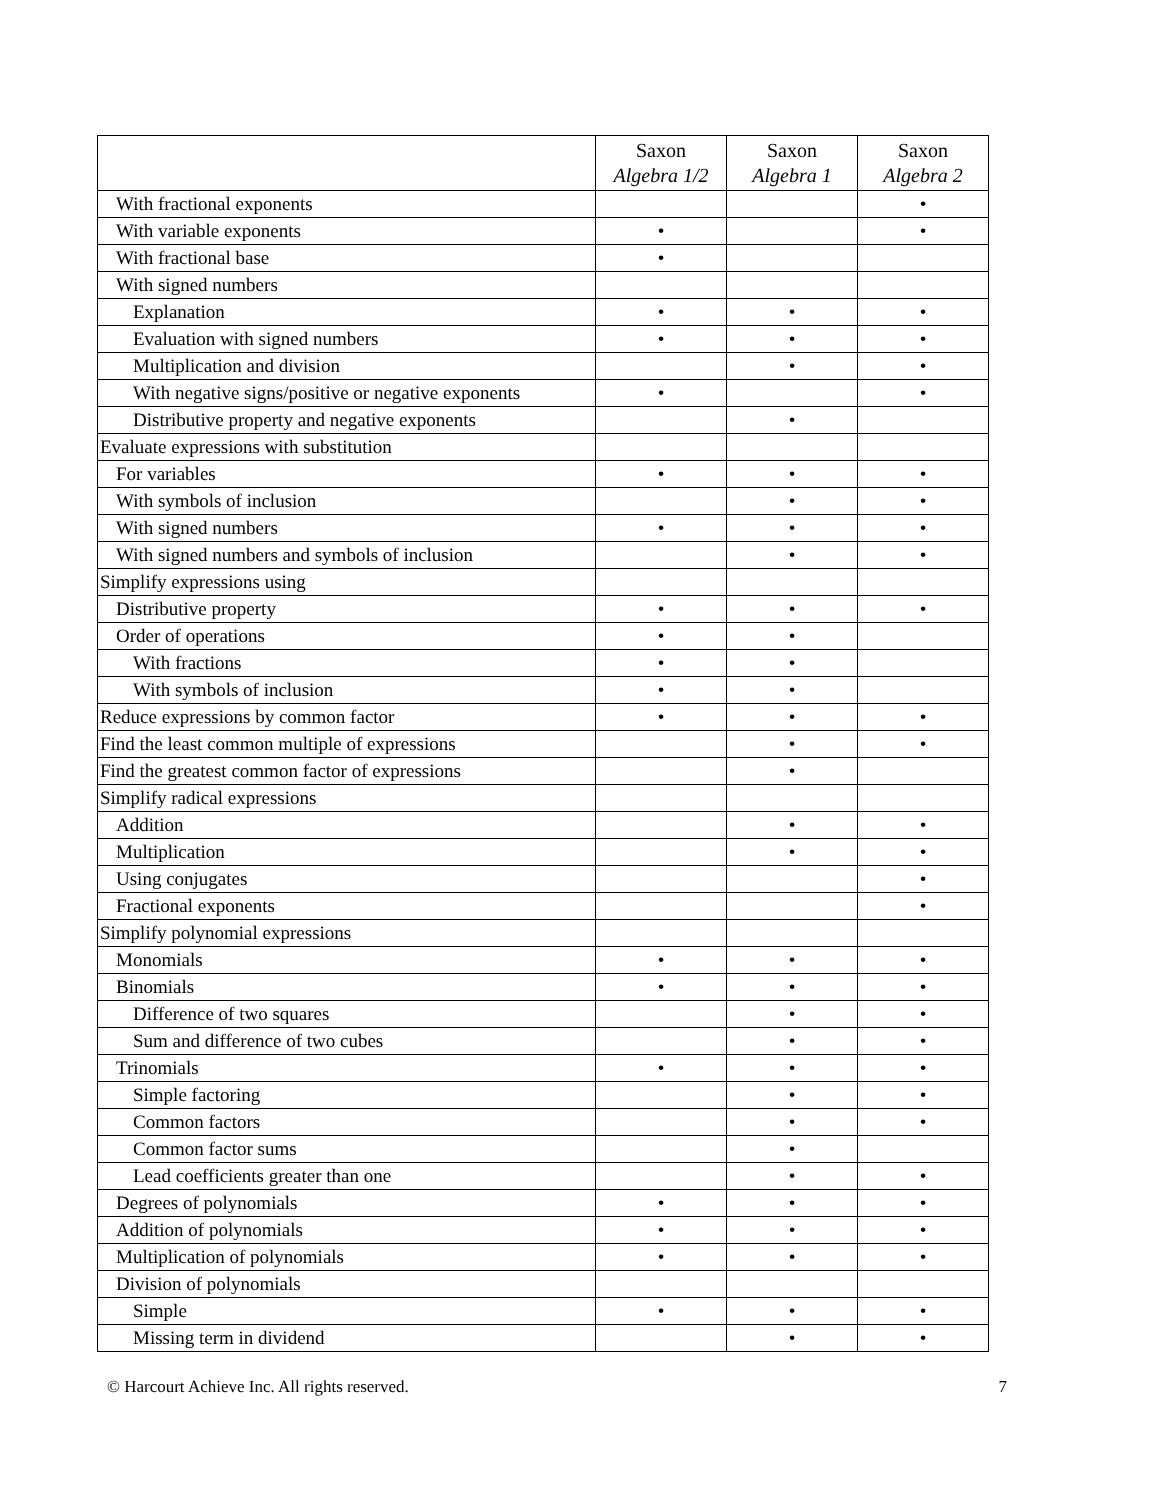| | Saxon Algebra 1/2 | Saxon Algebra 1 | Saxon Algebra 2 |
| --- | --- | --- | --- |
| With fractional exponents | | | • |
| With variable exponents | • | | • |
| With fractional base | • | | |
| With signed numbers | | | |
| Explanation | • | • | • |
| Evaluation with signed numbers | • | • | • |
| Multiplication and division | | • | • |
| With negative signs/positive or negative exponents | • | | • |
| Distributive property and negative exponents | | • | |
| Evaluate expressions with substitution | | | |
| For variables | • | • | • |
| With symbols of inclusion | | • | • |
| With signed numbers | • | • | • |
| With signed numbers and symbols of inclusion | | • | • |
| Simplify expressions using | | | |
| Distributive property | • | • | • |
| Order of operations | • | • | |
| With fractions | • | • | |
| With symbols of inclusion | • | • | |
| Reduce expressions by common factor | • | • | • |
| Find the least common multiple of expressions | | • | • |
| Find the greatest common factor of expressions | | • | |
| Simplify radical expressions | | | |
| Addition | | • | • |
| Multiplication | | • | • |
| Using conjugates | | | • |
| Fractional exponents | | | • |
| Simplify polynomial expressions | | | |
| Monomials | • | • | • |
| Binomials | • | • | • |
| Difference of two squares | | • | • |
| Sum and difference of two cubes | | • | • |
| Trinomials | • | • | • |
| Simple factoring | | • | • |
| Common factors | | • | • |
| Common factor sums | | • | |
| Lead coefficients greater than one | | • | • |
| Degrees of polynomials | • | • | • |
| Addition of polynomials | • | • | • |
| Multiplication of polynomials | • | • | • |
| Division of polynomials | | | |
| Simple | • | • | • |
| Missing term in dividend | | • | • |
© Harcourt Achieve Inc. All rights reserved. 7